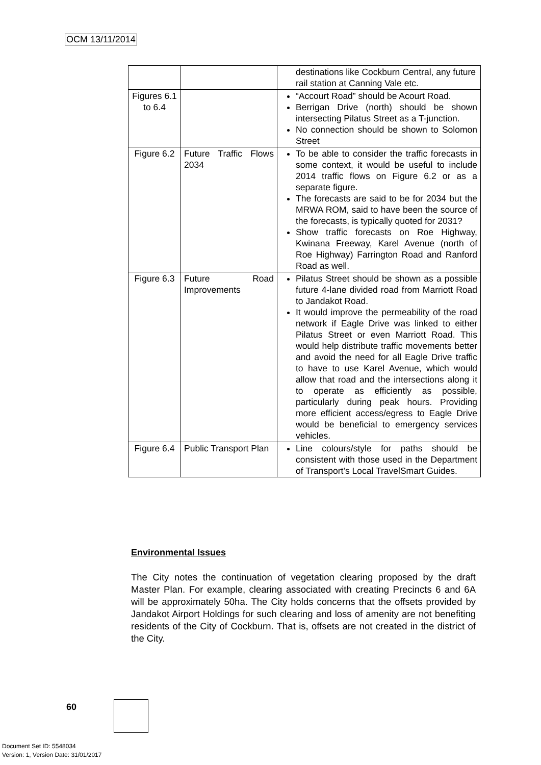OCM 13/11/2014
| | | destinations like Cockburn Central, any future rail station at Canning Vale etc. |
| Figures 6.1 to 6.4 | | “Accourt Road” should be Acourt Road. Berrigan Drive (north) should be shown intersecting Pilatus Street as a T-junction. No connection should be shown to Solomon Street |
| Figure 6.2 | Future Traffic Flows 2034 | To be able to consider the traffic forecasts in some context, it would be useful to include 2014 traffic flows on Figure 6.2 or as a separate figure. The forecasts are said to be for 2034 but the MRWA ROM, said to have been the source of the forecasts, is typically quoted for 2031? Show traffic forecasts on Roe Highway, Kwinana Freeway, Karel Avenue (north of Roe Highway) Farrington Road and Ranford Road as well. |
| Figure 6.3 | Future Road Improvements | Pilatus Street should be shown as a possible future 4-lane divided road from Marriott Road to Jandakot Road. It would improve the permeability of the road network if Eagle Drive was linked to either Pilatus Street or even Marriott Road. This would help distribute traffic movements better and avoid the need for all Eagle Drive traffic to have to use Karel Avenue, which would allow that road and the intersections along it to operate as efficiently as possible, particularly during peak hours. Providing more efficient access/egress to Eagle Drive would be beneficial to emergency services vehicles. |
| Figure 6.4 | Public Transport Plan | Line colours/style for paths should be consistent with those used in the Department of Transport’s Local TravelSmart Guides. |
Environmental Issues
The City notes the continuation of vegetation clearing proposed by the draft Master Plan. For example, clearing associated with creating Precincts 6 and 6A will be approximately 50ha. The City holds concerns that the offsets provided by Jandakot Airport Holdings for such clearing and loss of amenity are not benefiting residents of the City of Cockburn. That is, offsets are not created in the district of the City.
60
Document Set ID: 5548034
Version: 1, Version Date: 31/01/2017